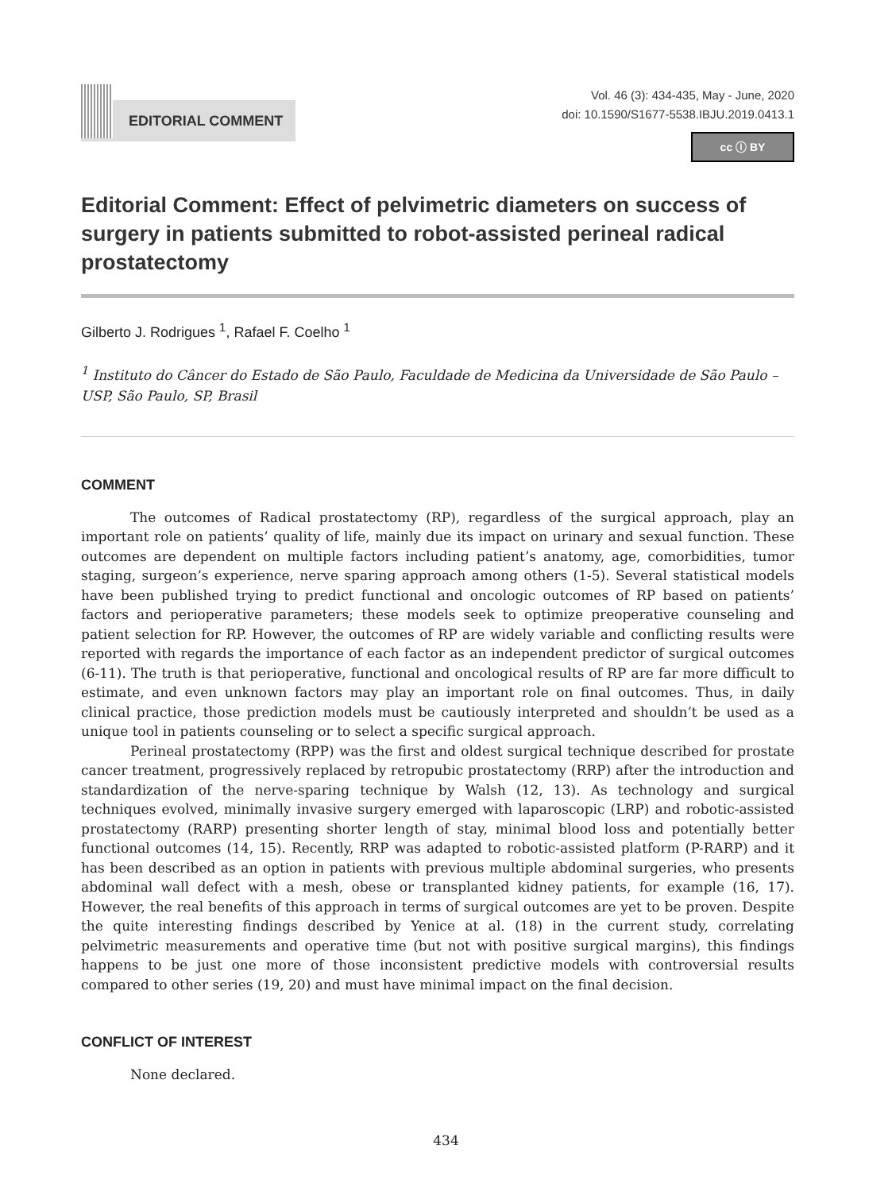EDITORIAL COMMENT
Vol. 46 (3): 434-435, May - June, 2020
doi: 10.1590/S1677-5538.IBJU.2019.0413.1
cc ⓘ BY
Editorial Comment: Effect of pelvimetric diameters on success of surgery in patients submitted to robot-assisted perineal radical prostatectomy
Gilberto J. Rodrigues <sup>1</sup>, Rafael F. Coelho <sup>1</sup>
<sup>1</sup> Instituto do Câncer do Estado de São Paulo, Faculdade de Medicina da Universidade de São Paulo – USP, São Paulo, SP, Brasil
COMMENT
The outcomes of Radical prostatectomy (RP), regardless of the surgical approach, play an important role on patients’ quality of life, mainly due its impact on urinary and sexual function. These outcomes are dependent on multiple factors including patient’s anatomy, age, comorbidities, tumor staging, surgeon’s experience, nerve sparing approach among others (1-5). Several statistical models have been published trying to predict functional and oncologic outcomes of RP based on patients’ factors and perioperative parameters; these models seek to optimize preoperative counseling and patient selection for RP. However, the outcomes of RP are widely variable and conflicting results were reported with regards the importance of each factor as an independent predictor of surgical outcomes (6-11). The truth is that perioperative, functional and oncological results of RP are far more difficult to estimate, and even unknown factors may play an important role on final outcomes. Thus, in daily clinical practice, those prediction models must be cautiously interpreted and shouldn’t be used as a unique tool in patients counseling or to select a specific surgical approach.
Perineal prostatectomy (RPP) was the first and oldest surgical technique described for prostate cancer treatment, progressively replaced by retropubic prostatectomy (RRP) after the introduction and standardization of the nerve-sparing technique by Walsh (12, 13). As technology and surgical techniques evolved, minimally invasive surgery emerged with laparoscopic (LRP) and robotic-assisted prostatectomy (RARP) presenting shorter length of stay, minimal blood loss and potentially better functional outcomes (14, 15). Recently, RRP was adapted to robotic-assisted platform (P-RARP) and it has been described as an option in patients with previous multiple abdominal surgeries, who presents abdominal wall defect with a mesh, obese or transplanted kidney patients, for example (16, 17). However, the real benefits of this approach in terms of surgical outcomes are yet to be proven. Despite the quite interesting findings described by Yenice at al. (18) in the current study, correlating pelvimetric measurements and operative time (but not with positive surgical margins), this findings happens to be just one more of those inconsistent predictive models with controversial results compared to other series (19, 20) and must have minimal impact on the final decision.
CONFLICT OF INTEREST
None declared.
434